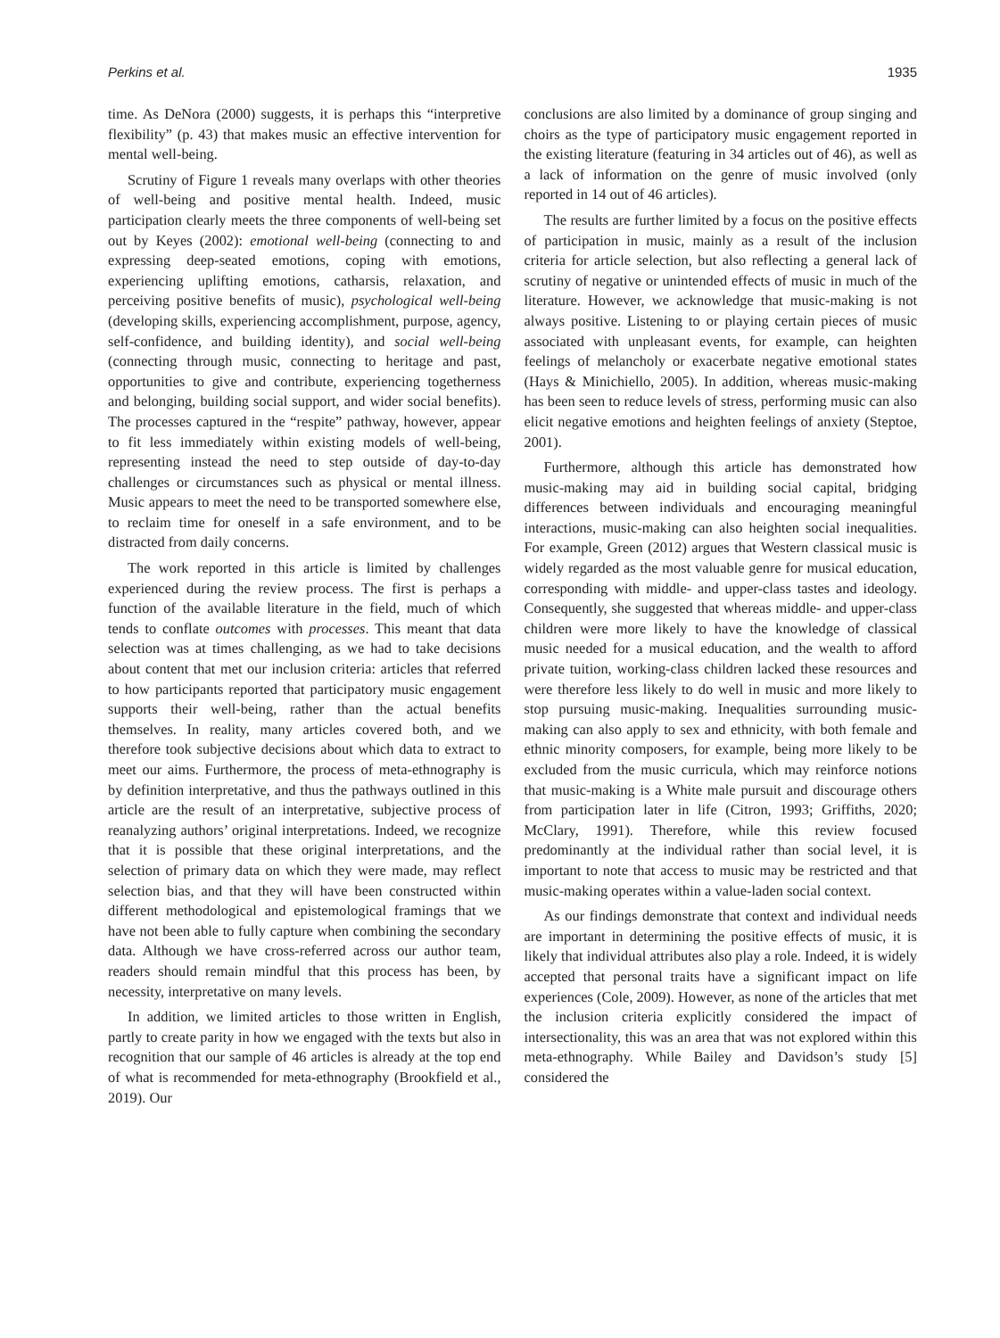Perkins et al. 1935
time. As DeNora (2000) suggests, it is perhaps this “interpretive flexibility” (p. 43) that makes music an effective intervention for mental well-being.
Scrutiny of Figure 1 reveals many overlaps with other theories of well-being and positive mental health. Indeed, music participation clearly meets the three components of well-being set out by Keyes (2002): emotional well-being (connecting to and expressing deep-seated emotions, coping with emotions, experiencing uplifting emotions, catharsis, relaxation, and perceiving positive benefits of music), psychological well-being (developing skills, experiencing accomplishment, purpose, agency, self-confidence, and building identity), and social well-being (connecting through music, connecting to heritage and past, opportunities to give and contribute, experiencing togetherness and belonging, building social support, and wider social benefits). The processes captured in the “respite” pathway, however, appear to fit less immediately within existing models of well-being, representing instead the need to step outside of day-to-day challenges or circumstances such as physical or mental illness. Music appears to meet the need to be transported somewhere else, to reclaim time for oneself in a safe environment, and to be distracted from daily concerns.
The work reported in this article is limited by challenges experienced during the review process. The first is perhaps a function of the available literature in the field, much of which tends to conflate outcomes with processes. This meant that data selection was at times challenging, as we had to take decisions about content that met our inclusion criteria: articles that referred to how participants reported that participatory music engagement supports their well-being, rather than the actual benefits themselves. In reality, many articles covered both, and we therefore took subjective decisions about which data to extract to meet our aims. Furthermore, the process of meta-ethnography is by definition interpretative, and thus the pathways outlined in this article are the result of an interpretative, subjective process of reanalyzing authors’ original interpretations. Indeed, we recognize that it is possible that these original interpretations, and the selection of primary data on which they were made, may reflect selection bias, and that they will have been constructed within different methodological and epistemological framings that we have not been able to fully capture when combining the secondary data. Although we have cross-referred across our author team, readers should remain mindful that this process has been, by necessity, interpretative on many levels.
In addition, we limited articles to those written in English, partly to create parity in how we engaged with the texts but also in recognition that our sample of 46 articles is already at the top end of what is recommended for meta-ethnography (Brookfield et al., 2019). Our
conclusions are also limited by a dominance of group singing and choirs as the type of participatory music engagement reported in the existing literature (featuring in 34 articles out of 46), as well as a lack of information on the genre of music involved (only reported in 14 out of 46 articles).
The results are further limited by a focus on the positive effects of participation in music, mainly as a result of the inclusion criteria for article selection, but also reflecting a general lack of scrutiny of negative or unintended effects of music in much of the literature. However, we acknowledge that music-making is not always positive. Listening to or playing certain pieces of music associated with unpleasant events, for example, can heighten feelings of melancholy or exacerbate negative emotional states (Hays & Minichiello, 2005). In addition, whereas music-making has been seen to reduce levels of stress, performing music can also elicit negative emotions and heighten feelings of anxiety (Steptoe, 2001).
Furthermore, although this article has demonstrated how music-making may aid in building social capital, bridging differences between individuals and encouraging meaningful interactions, music-making can also heighten social inequalities. For example, Green (2012) argues that Western classical music is widely regarded as the most valuable genre for musical education, corresponding with middle- and upper-class tastes and ideology. Consequently, she suggested that whereas middle- and upper-class children were more likely to have the knowledge of classical music needed for a musical education, and the wealth to afford private tuition, working-class children lacked these resources and were therefore less likely to do well in music and more likely to stop pursuing music-making. Inequalities surrounding music-making can also apply to sex and ethnicity, with both female and ethnic minority composers, for example, being more likely to be excluded from the music curricula, which may reinforce notions that music-making is a White male pursuit and discourage others from participation later in life (Citron, 1993; Griffiths, 2020; McClary, 1991). Therefore, while this review focused predominantly at the individual rather than social level, it is important to note that access to music may be restricted and that music-making operates within a value-laden social context.
As our findings demonstrate that context and individual needs are important in determining the positive effects of music, it is likely that individual attributes also play a role. Indeed, it is widely accepted that personal traits have a significant impact on life experiences (Cole, 2009). However, as none of the articles that met the inclusion criteria explicitly considered the impact of intersectionality, this was an area that was not explored within this meta-ethnography. While Bailey and Davidson’s study [5] considered the